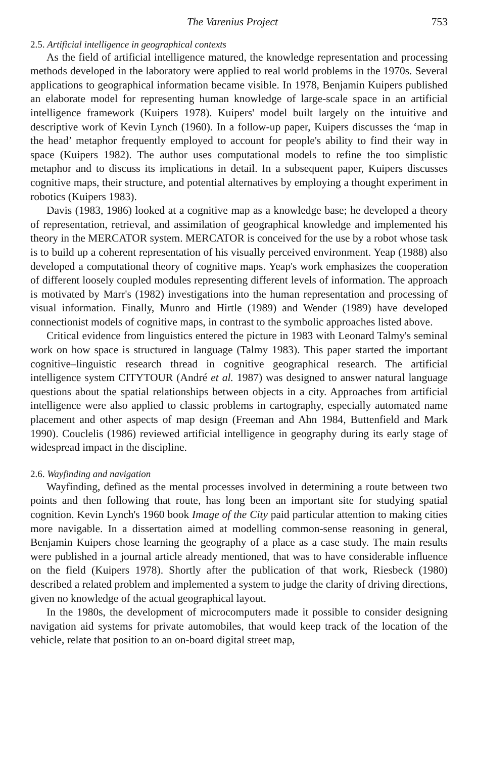The Varenius Project 753
2.5. Artificial intelligence in geographical contexts
As the field of artificial intelligence matured, the knowledge representation and processing methods developed in the laboratory were applied to real world problems in the 1970s. Several applications to geographical information became visible. In 1978, Benjamin Kuipers published an elaborate model for representing human knowledge of large-scale space in an artificial intelligence framework (Kuipers 1978). Kuipers' model built largely on the intuitive and descriptive work of Kevin Lynch (1960). In a follow-up paper, Kuipers discusses the ‘map in the head’ metaphor frequently employed to account for people's ability to find their way in space (Kuipers 1982). The author uses computational models to refine the too simplistic metaphor and to discuss its implications in detail. In a subsequent paper, Kuipers discusses cognitive maps, their structure, and potential alternatives by employing a thought experiment in robotics (Kuipers 1983).
Davis (1983, 1986) looked at a cognitive map as a knowledge base; he developed a theory of representation, retrieval, and assimilation of geographical knowledge and implemented his theory in the MERCATOR system. MERCATOR is conceived for the use by a robot whose task is to build up a coherent representation of his visually perceived environment. Yeap (1988) also developed a computational theory of cognitive maps. Yeap's work emphasizes the cooperation of different loosely coupled modules representing different levels of information. The approach is motivated by Marr's (1982) investigations into the human representation and processing of visual information. Finally, Munro and Hirtle (1989) and Wender (1989) have developed connectionist models of cognitive maps, in contrast to the symbolic approaches listed above.
Critical evidence from linguistics entered the picture in 1983 with Leonard Talmy's seminal work on how space is structured in language (Talmy 1983). This paper started the important cognitive–linguistic research thread in cognitive geographical research. The artificial intelligence system CITYTOUR (André et al. 1987) was designed to answer natural language questions about the spatial relationships between objects in a city. Approaches from artificial intelligence were also applied to classic problems in cartography, especially automated name placement and other aspects of map design (Freeman and Ahn 1984, Buttenfield and Mark 1990). Couclelis (1986) reviewed artificial intelligence in geography during its early stage of widespread impact in the discipline.
2.6. Wayfinding and navigation
Wayfinding, defined as the mental processes involved in determining a route between two points and then following that route, has long been an important site for studying spatial cognition. Kevin Lynch's 1960 book Image of the City paid particular attention to making cities more navigable. In a dissertation aimed at modelling common-sense reasoning in general, Benjamin Kuipers chose learning the geography of a place as a case study. The main results were published in a journal article already mentioned, that was to have considerable influence on the field (Kuipers 1978). Shortly after the publication of that work, Riesbeck (1980) described a related problem and implemented a system to judge the clarity of driving directions, given no knowledge of the actual geographical layout.
In the 1980s, the development of microcomputers made it possible to consider designing navigation aid systems for private automobiles, that would keep track of the location of the vehicle, relate that position to an on-board digital street map,